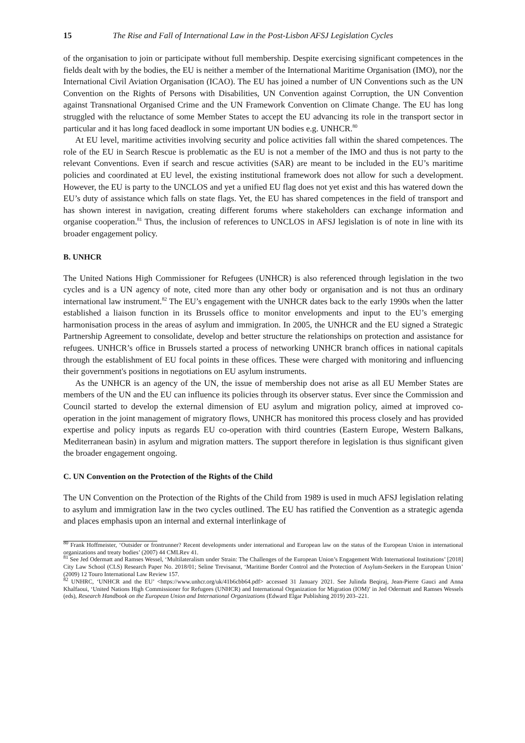15 The Rise and Fall of International Law in the Post-Lisbon AFSJ Legislation Cycles
of the organisation to join or participate without full membership. Despite exercising significant competences in the fields dealt with by the bodies, the EU is neither a member of the International Maritime Organisation (IMO), nor the International Civil Aviation Organisation (ICAO). The EU has joined a number of UN Conventions such as the UN Convention on the Rights of Persons with Disabilities, UN Convention against Corruption, the UN Convention against Transnational Organised Crime and the UN Framework Convention on Climate Change. The EU has long struggled with the reluctance of some Member States to accept the EU advancing its role in the transport sector in particular and it has long faced deadlock in some important UN bodies e.g. UNHCR.<sup>80</sup>
At EU level, maritime activities involving security and police activities fall within the shared competences. The role of the EU in Search Rescue is problematic as the EU is not a member of the IMO and thus is not party to the relevant Conventions. Even if search and rescue activities (SAR) are meant to be included in the EU’s maritime policies and coordinated at EU level, the existing institutional framework does not allow for such a development. However, the EU is party to the UNCLOS and yet a unified EU flag does not yet exist and this has watered down the EU’s duty of assistance which falls on state flags. Yet, the EU has shared competences in the field of transport and has shown interest in navigation, creating different forums where stakeholders can exchange information and organise cooperation.<sup>81</sup> Thus, the inclusion of references to UNCLOS in AFSJ legislation is of note in line with its broader engagement policy.
B. UNHCR
The United Nations High Commissioner for Refugees (UNHCR) is also referenced through legislation in the two cycles and is a UN agency of note, cited more than any other body or organisation and is not thus an ordinary international law instrument.<sup>82</sup> The EU’s engagement with the UNHCR dates back to the early 1990s when the latter established a liaison function in its Brussels office to monitor envelopments and input to the EU’s emerging harmonisation process in the areas of asylum and immigration. In 2005, the UNHCR and the EU signed a Strategic Partnership Agreement to consolidate, develop and better structure the relationships on protection and assistance for refugees. UNHCR’s office in Brussels started a process of networking UNHCR branch offices in national capitals through the establishment of EU focal points in these offices. These were charged with monitoring and influencing their government's positions in negotiations on EU asylum instruments.
As the UNHCR is an agency of the UN, the issue of membership does not arise as all EU Member States are members of the UN and the EU can influence its policies through its observer status. Ever since the Commission and Council started to develop the external dimension of EU asylum and migration policy, aimed at improved co-operation in the joint management of migratory flows, UNHCR has monitored this process closely and has provided expertise and policy inputs as regards EU co-operation with third countries (Eastern Europe, Western Balkans, Mediterranean basin) in asylum and migration matters. The support therefore in legislation is thus significant given the broader engagement ongoing.
C. UN Convention on the Protection of the Rights of the Child
The UN Convention on the Protection of the Rights of the Child from 1989 is used in much AFSJ legislation relating to asylum and immigration law in the two cycles outlined. The EU has ratified the Convention as a strategic agenda and places emphasis upon an internal and external interlinkage of
<sup>80</sup> Frank Hoffmeister, ‘Outsider or frontrunner? Recent developments under international and European law on the status of the European Union in international organizations and treaty bodies’ (2007) 44 CMLRev 41.
<sup>81</sup> See Jed Odermatt and Ramses Wessel, ‘Multilateralism under Strain: The Challenges of the European Union’s Engagement With International Institutions’ [2018] City Law School (CLS) Research Paper No. 2018/01; Seline Trevisanut, ‘Maritime Border Control and the Protection of Asylum-Seekers in the European Union’ (2009) 12 Touro International Law Review 157.
<sup>82</sup> UNHRC, ‘UNHCR and the EU’ <https://www.unhcr.org/uk/41b6cbb64.pdf> accessed 31 January 2021. See Julinda Beqiraj, Jean-Pierre Gauci and Anna Khalfaoui, ‘United Nations High Commissioner for Refugees (UNHCR) and International Organization for Migration (IOM)’ in Jed Odermatt and Ramses Wessels (eds), Research Handbook on the European Union and International Organizations (Edward Elgar Publishing 2019) 203–221.